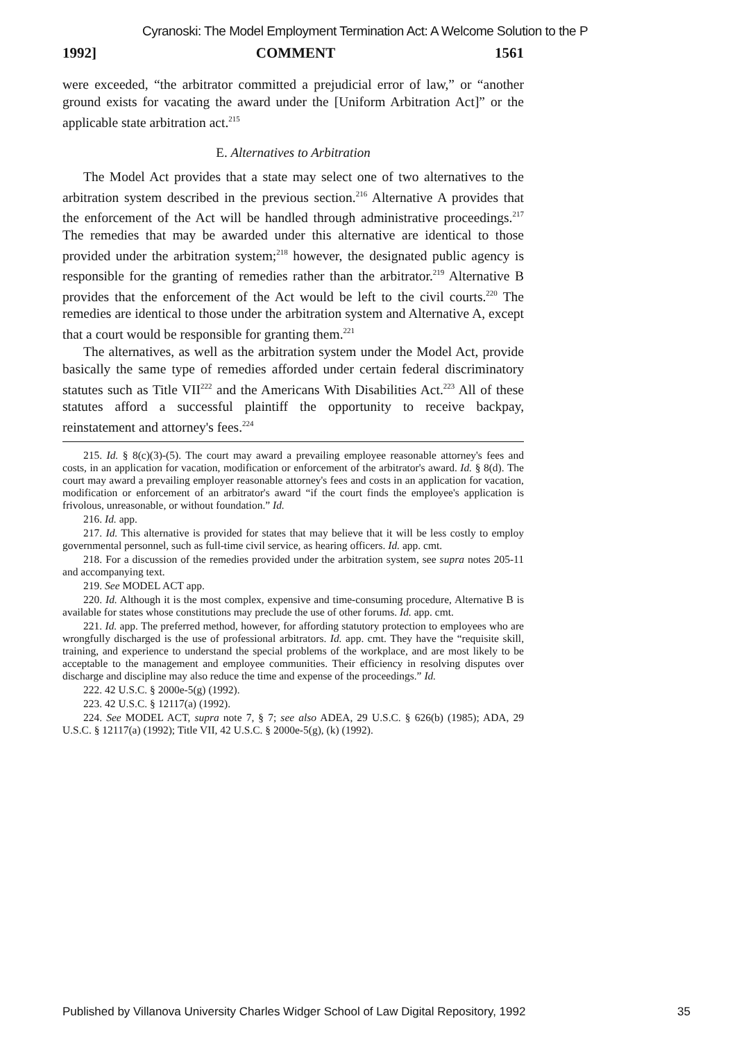Cyranoski: The Model Employment Termination Act: A Welcome Solution to the P
1992] COMMENT 1561
were exceeded, “the arbitrator committed a prejudicial error of law,” or “another ground exists for vacating the award under the [Uniform Arbitration Act]” or the applicable state arbitration act.<sup>215</sup>
E. Alternatives to Arbitration
The Model Act provides that a state may select one of two alternatives to the arbitration system described in the previous section.<sup>216</sup> Alternative A provides that the enforcement of the Act will be handled through administrative proceedings.<sup>217</sup> The remedies that may be awarded under this alternative are identical to those provided under the arbitration system;<sup>218</sup> however, the designated public agency is responsible for the granting of remedies rather than the arbitrator.<sup>219</sup> Alternative B provides that the enforcement of the Act would be left to the civil courts.<sup>220</sup> The remedies are identical to those under the arbitration system and Alternative A, except that a court would be responsible for granting them.<sup>221</sup>
The alternatives, as well as the arbitration system under the Model Act, provide basically the same type of remedies afforded under certain federal discriminatory statutes such as Title VII<sup>222</sup> and the Americans With Disabilities Act.<sup>223</sup> All of these statutes afford a successful plaintiff the opportunity to receive backpay, reinstatement and attorney's fees.<sup>224</sup>
215. Id. § 8(c)(3)-(5). The court may award a prevailing employee reasonable attorney's fees and costs, in an application for vacation, modification or enforcement of the arbitrator's award. Id. § 8(d). The court may award a prevailing employer reasonable attorney's fees and costs in an application for vacation, modification or enforcement of an arbitrator's award “if the court finds the employee's application is frivolous, unreasonable, or without foundation.” Id.
216. Id. app.
217. Id. This alternative is provided for states that may believe that it will be less costly to employ governmental personnel, such as full-time civil service, as hearing officers. Id. app. cmt.
218. For a discussion of the remedies provided under the arbitration system, see supra notes 205-11 and accompanying text.
219. See MODEL ACT app.
220. Id. Although it is the most complex, expensive and time-consuming procedure, Alternative B is available for states whose constitutions may preclude the use of other forums. Id. app. cmt.
221. Id. app. The preferred method, however, for affording statutory protection to employees who are wrongfully discharged is the use of professional arbitrators. Id. app. cmt. They have the “requisite skill, training, and experience to understand the special problems of the workplace, and are most likely to be acceptable to the management and employee communities. Their efficiency in resolving disputes over discharge and discipline may also reduce the time and expense of the proceedings.” Id.
222. 42 U.S.C. § 2000e-5(g) (1992).
223. 42 U.S.C. § 12117(a) (1992).
224. See MODEL ACT, supra note 7, § 7; see also ADEA, 29 U.S.C. § 626(b) (1985); ADA, 29 U.S.C. § 12117(a) (1992); Title VII, 42 U.S.C. § 2000e-5(g), (k) (1992).
Published by Villanova University Charles Widger School of Law Digital Repository, 1992 35